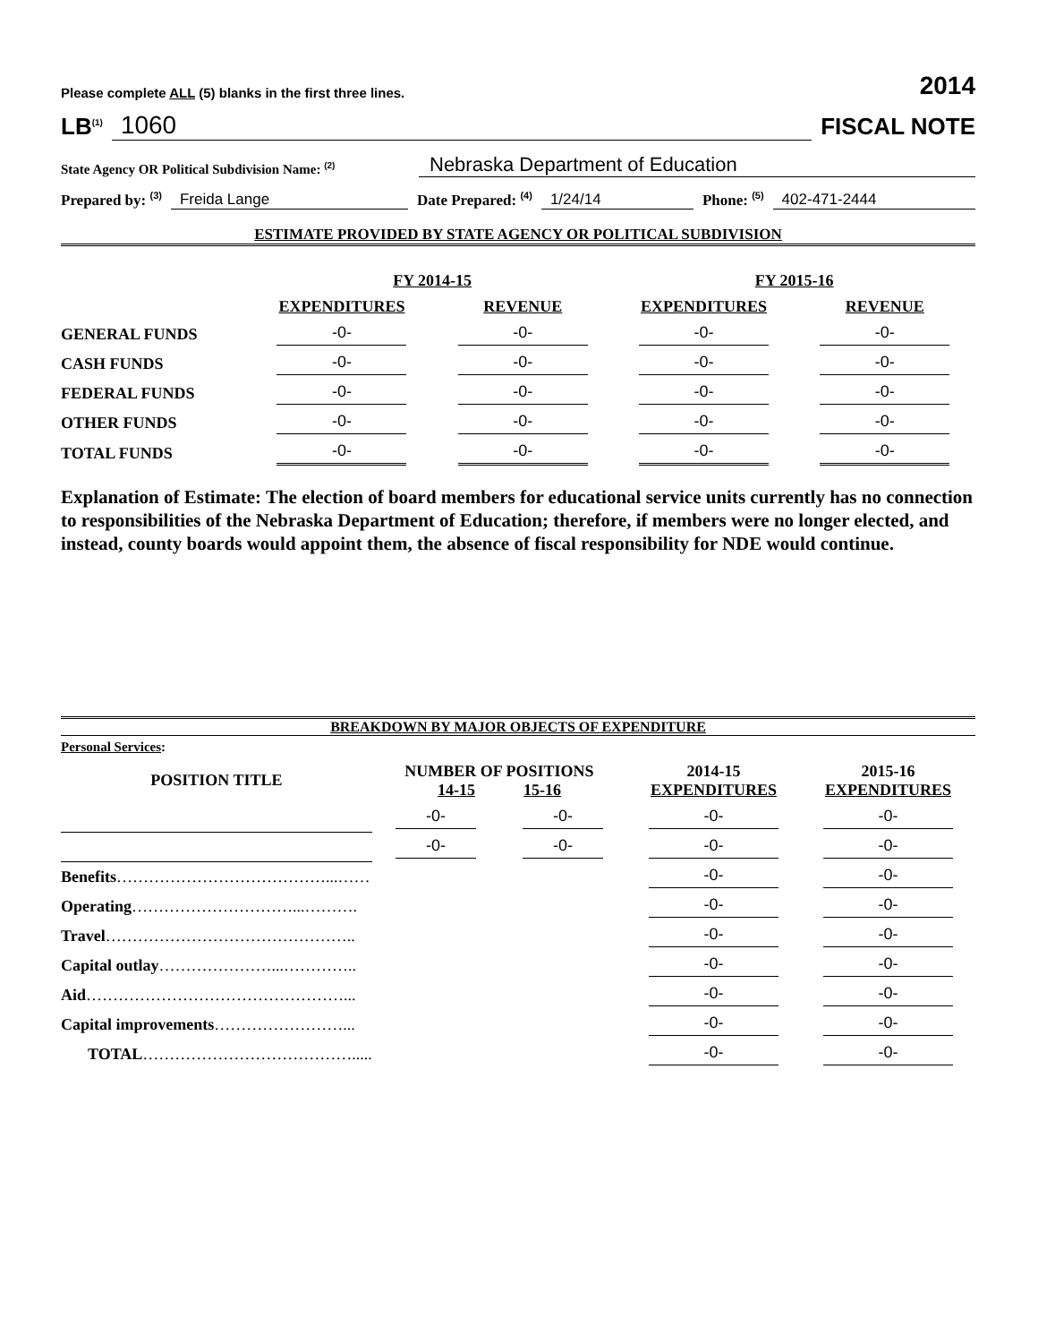Please complete ALL (5) blanks in the first three lines. 2014
LB<sup>(1)</sup> 1060 FISCAL NOTE
State Agency OR Political Subdivision Name: <sup>(2)</sup> Nebraska Department of Education
Prepared by: <sup>(3)</sup> Freida Lange Date Prepared: <sup>(4)</sup> 1/24/14 Phone: <sup>(5)</sup> 402-471-2444
ESTIMATE PROVIDED BY STATE AGENCY OR POLITICAL SUBDIVISION
| | FY 2014-15 | | FY 2015-16 | |
| --- | --- | --- | --- | --- |
| | EXPENDITURES | REVENUE | EXPENDITURES | REVENUE |
| GENERAL FUNDS | -0- | -0- | -0- | -0- |
| CASH FUNDS | -0- | -0- | -0- | -0- |
| FEDERAL FUNDS | -0- | -0- | -0- | -0- |
| OTHER FUNDS | -0- | -0- | -0- | -0- |
| TOTAL FUNDS | -0- | -0- | -0- | -0- |
Explanation of Estimate: The election of board members for educational service units currently has no connection to responsibilities of the Nebraska Department of Education; therefore, if members were no longer elected, and instead, county boards would appoint them, the absence of fiscal responsibility for NDE would continue.
BREAKDOWN BY MAJOR OBJECTS OF EXPENDITURE
| Personal Services : | | | | |
| POSITION TITLE | NUMBER OF POSITIONS 14-15 15-16 | | 2014-15 EXPENDITURES | 2015-16 EXPENDITURES |
| | -0- | -0- | -0- | -0- |
| | -0- | -0- | -0- | -0- |
| Benefits …………………………………...…… | | | -0- | -0- |
| Operating …………………………...………. | | | -0- | -0- |
| Travel ……………………………………….. | | | -0- | -0- |
| Capital outlay …………………...………….. | | | -0- | -0- |
| Aid …………………………………………... | | | -0- | -0- |
| Capital improvements ……………………... | | | -0- | -0- |
| TOTAL …………………………………..... | | | -0- | -0- |